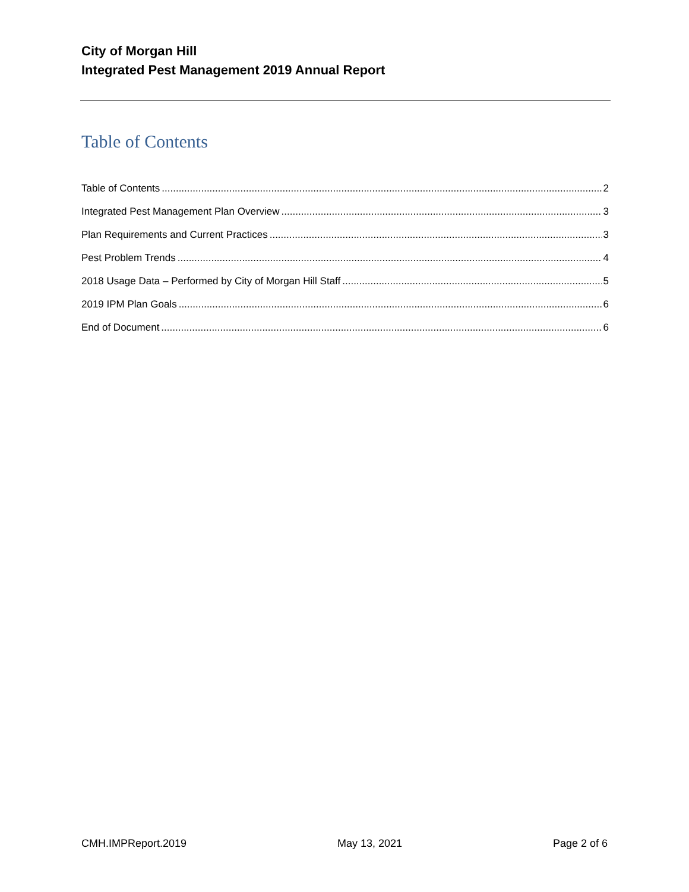City of Morgan Hill
Integrated Pest Management 2019 Annual Report
Table of Contents
Table of Contents 2
Integrated Pest Management Plan Overview 3
Plan Requirements and Current Practices 3
Pest Problem Trends 4
2018 Usage Data – Performed by City of Morgan Hill Staff 5
2019 IPM Plan Goals 6
End of Document 6
CMH.IMPReport.2019 May 13, 2021 Page 2 of 6